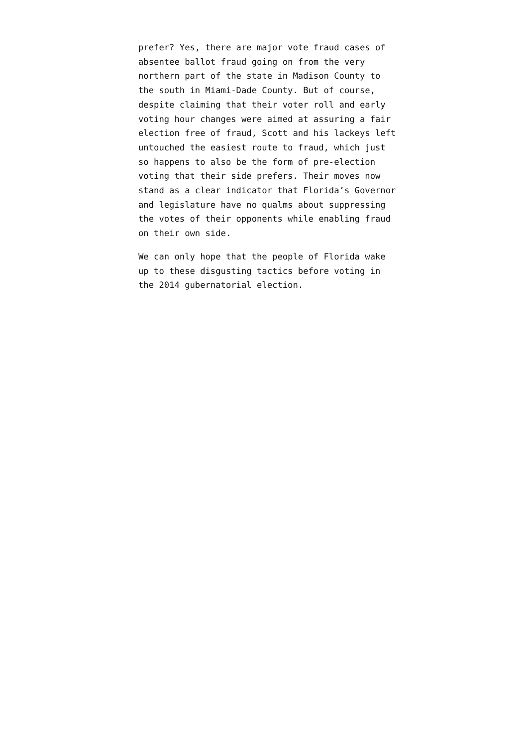prefer? Yes, there are major vote fraud cases of absentee ballot fraud going on from the very northern part of the state in Madison County to the south in Miami-Dade County. But of course, despite claiming that their voter roll and early voting hour changes were aimed at assuring a fair election free of fraud, Scott and his lackeys left untouched the easiest route to fraud, which just so happens to also be the form of pre-election voting that their side prefers. Their moves now stand as a clear indicator that Florida’s Governor and legislature have no qualms about suppressing the votes of their opponents while enabling fraud on their own side.
We can only hope that the people of Florida wake up to these disgusting tactics before voting in the 2014 gubernatorial election.